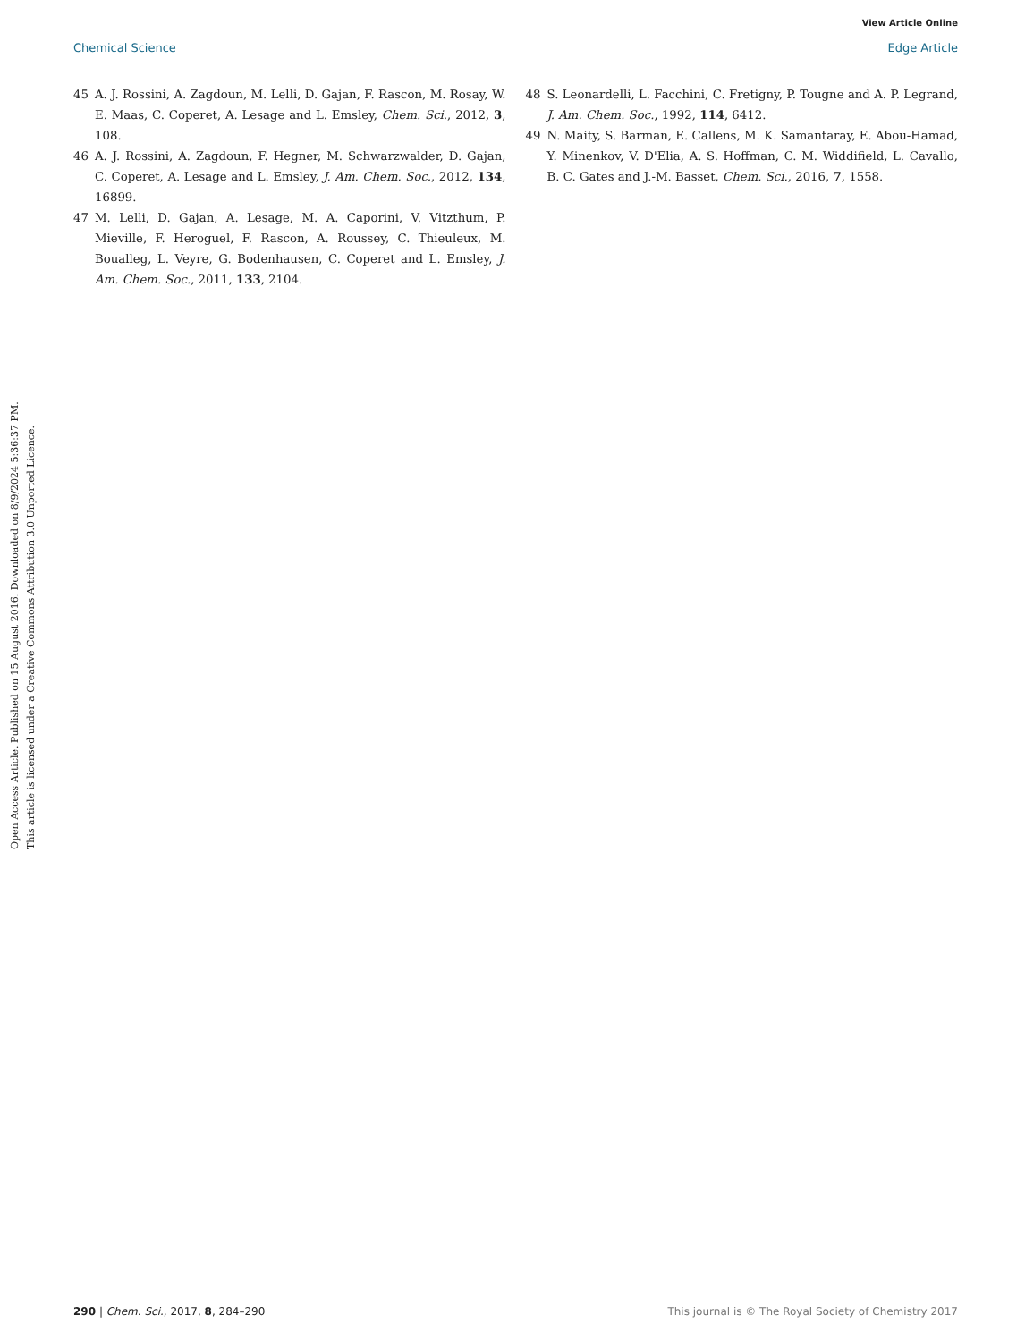View Article Online
Chemical Science Edge Article
45 A. J. Rossini, A. Zagdoun, M. Lelli, D. Gajan, F. Rascon, M. Rosay, W. E. Maas, C. Coperet, A. Lesage and L. Emsley, Chem. Sci., 2012, 3, 108.
46 A. J. Rossini, A. Zagdoun, F. Hegner, M. Schwarzwalder, D. Gajan, C. Coperet, A. Lesage and L. Emsley, J. Am. Chem. Soc., 2012, 134, 16899.
47 M. Lelli, D. Gajan, A. Lesage, M. A. Caporini, V. Vitzthum, P. Mieville, F. Heroguel, F. Rascon, A. Roussey, C. Thieuleux, M. Boualleg, L. Veyre, G. Bodenhausen, C. Coperet and L. Emsley, J. Am. Chem. Soc., 2011, 133, 2104.
48 S. Leonardelli, L. Facchini, C. Fretigny, P. Tougne and A. P. Legrand, J. Am. Chem. Soc., 1992, 114, 6412.
49 N. Maity, S. Barman, E. Callens, M. K. Samantaray, E. Abou-Hamad, Y. Minenkov, V. D'Elia, A. S. Hoffman, C. M. Widdifield, L. Cavallo, B. C. Gates and J.-M. Basset, Chem. Sci., 2016, 7, 1558.
Open Access Article. Published on 15 August 2016. Downloaded on 8/9/2024 5:36:37 PM.
This article is licensed under a Creative Commons Attribution 3.0 Unported Licence.
290 | Chem. Sci., 2017, 8, 284–290 This journal is © The Royal Society of Chemistry 2017